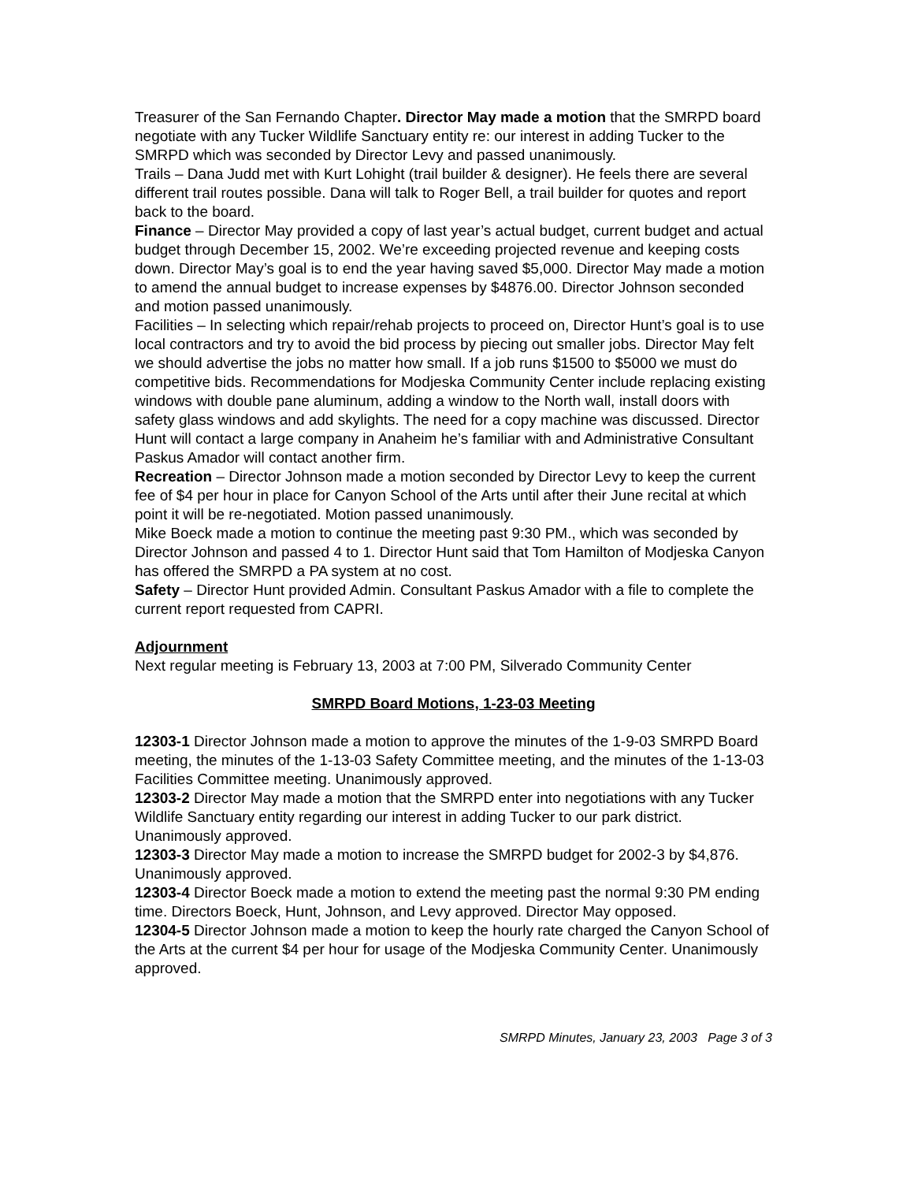Treasurer of the San Fernando Chapter. Director May made a motion that the SMRPD board negotiate with any Tucker Wildlife Sanctuary entity re: our interest in adding Tucker to the SMRPD which was seconded by Director Levy and passed unanimously.
Trails – Dana Judd met with Kurt Lohight (trail builder & designer). He feels there are several different trail routes possible. Dana will talk to Roger Bell, a trail builder for quotes and report back to the board.
Finance – Director May provided a copy of last year’s actual budget, current budget and actual budget through December 15, 2002. We’re exceeding projected revenue and keeping costs down. Director May’s goal is to end the year having saved $5,000. Director May made a motion to amend the annual budget to increase expenses by $4876.00. Director Johnson seconded and motion passed unanimously.
Facilities – In selecting which repair/rehab projects to proceed on, Director Hunt’s goal is to use local contractors and try to avoid the bid process by piecing out smaller jobs. Director May felt we should advertise the jobs no matter how small. If a job runs $1500 to $5000 we must do competitive bids. Recommendations for Modjeska Community Center include replacing existing windows with double pane aluminum, adding a window to the North wall, install doors with safety glass windows and add skylights. The need for a copy machine was discussed. Director Hunt will contact a large company in Anaheim he’s familiar with and Administrative Consultant Paskus Amador will contact another firm.
Recreation – Director Johnson made a motion seconded by Director Levy to keep the current fee of $4 per hour in place for Canyon School of the Arts until after their June recital at which point it will be re-negotiated. Motion passed unanimously.
Mike Boeck made a motion to continue the meeting past 9:30 PM., which was seconded by Director Johnson and passed 4 to 1. Director Hunt said that Tom Hamilton of Modjeska Canyon has offered the SMRPD a PA system at no cost.
Safety – Director Hunt provided Admin. Consultant Paskus Amador with a file to complete the current report requested from CAPRI.
Adjournment
Next regular meeting is February 13, 2003 at 7:00 PM, Silverado Community Center
SMRPD Board Motions, 1-23-03 Meeting
12303-1 Director Johnson made a motion to approve the minutes of the 1-9-03 SMRPD Board meeting, the minutes of the 1-13-03 Safety Committee meeting, and the minutes of the 1-13-03 Facilities Committee meeting. Unanimously approved.
12303-2 Director May made a motion that the SMRPD enter into negotiations with any Tucker Wildlife Sanctuary entity regarding our interest in adding Tucker to our park district. Unanimously approved.
12303-3 Director May made a motion to increase the SMRPD budget for 2002-3 by $4,876. Unanimously approved.
12303-4 Director Boeck made a motion to extend the meeting past the normal 9:30 PM ending time. Directors Boeck, Hunt, Johnson, and Levy approved. Director May opposed.
12304-5 Director Johnson made a motion to keep the hourly rate charged the Canyon School of the Arts at the current $4 per hour for usage of the Modjeska Community Center. Unanimously approved.
SMRPD Minutes, January 23, 2003 Page 3 of 3